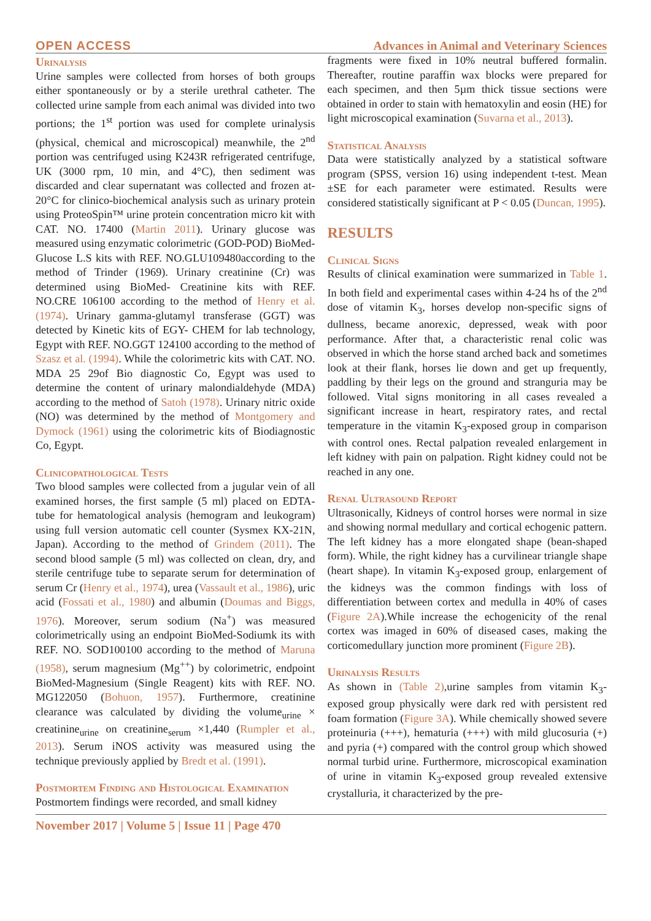OPEN ACCESS Advances in Animal and Veterinary Sciences
Urinalysis
Urine samples were collected from horses of both groups either spontaneously or by a sterile urethral catheter. The collected urine sample from each animal was divided into two portions; the 1<sup>st</sup> portion was used for complete urinalysis (physical, chemical and microscopical) meanwhile, the 2<sup>nd</sup> portion was centrifuged using K243R refrigerated centrifuge, UK (3000 rpm, 10 min, and 4°C), then sediment was discarded and clear supernatant was collected and frozen at-20°C for clinico-biochemical analysis such as urinary protein using ProteoSpin™ urine protein concentration micro kit with CAT. NO. 17400 (Martin 2011). Urinary glucose was measured using enzymatic colorimetric (GOD-POD) BioMed-Glucose L.S kits with REF. NO.GLU109480according to the method of Trinder (1969). Urinary creatinine (Cr) was determined using BioMed- Creatinine kits with REF. NO.CRE 106100 according to the method of Henry et al. (1974). Urinary gamma-glutamyl transferase (GGT) was detected by Kinetic kits of EGY- CHEM for lab technology, Egypt with REF. NO.GGT 124100 according to the method of Szasz et al. (1994). While the colorimetric kits with CAT. NO. MDA 25 29of Bio diagnostic Co, Egypt was used to determine the content of urinary malondialdehyde (MDA) according to the method of Satoh (1978). Urinary nitric oxide (NO) was determined by the method of Montgomery and Dymock (1961) using the colorimetric kits of Biodiagnostic Co, Egypt.
Clinicopathological Tests
Two blood samples were collected from a jugular vein of all examined horses, the first sample (5 ml) placed on EDTA-tube for hematological analysis (hemogram and leukogram) using full version automatic cell counter (Sysmex KX-21N, Japan). According to the method of Grindem (2011). The second blood sample (5 ml) was collected on clean, dry, and sterile centrifuge tube to separate serum for determination of serum Cr (Henry et al., 1974), urea (Vassault et al., 1986), uric acid (Fossati et al., 1980) and albumin (Doumas and Biggs, 1976). Moreover, serum sodium (Na<sup>+</sup>) was measured colorimetrically using an endpoint BioMed-Sodiumk its with REF. NO. SOD100100 according to the method of Maruna (1958), serum magnesium (Mg<sup>++</sup>) by colorimetric, endpoint BioMed-Magnesium (Single Reagent) kits with REF. NO. MG122050 (Bohuon, 1957). Furthermore, creatinine clearance was calculated by dividing the volume<sub>urine</sub> × creatinine<sub>urine</sub> on creatinine<sub>serum</sub> ×1,440 (Rumpler et al., 2013). Serum iNOS activity was measured using the technique previously applied by Bredt et al. (1991).
Postmortem Finding and Histological Examination
Postmortem findings were recorded, and small kidney
fragments were fixed in 10% neutral buffered formalin. Thereafter, routine paraffin wax blocks were prepared for each specimen, and then 5µm thick tissue sections were obtained in order to stain with hematoxylin and eosin (HE) for light microscopical examination (Suvarna et al., 2013).
Statistical Analysis
Data were statistically analyzed by a statistical software program (SPSS, version 16) using independent t-test. Mean ±SE for each parameter were estimated. Results were considered statistically significant at P < 0.05 (Duncan, 1995).
RESULTS
Clinical Signs
Results of clinical examination were summarized in Table 1. In both field and experimental cases within 4-24 hs of the 2<sup>nd</sup> dose of vitamin K<sub>3</sub>, horses develop non-specific signs of dullness, became anorexic, depressed, weak with poor performance. After that, a characteristic renal colic was observed in which the horse stand arched back and sometimes look at their flank, horses lie down and get up frequently, paddling by their legs on the ground and stranguria may be followed. Vital signs monitoring in all cases revealed a significant increase in heart, respiratory rates, and rectal temperature in the vitamin K<sub>3</sub>-exposed group in comparison with control ones. Rectal palpation revealed enlargement in left kidney with pain on palpation. Right kidney could not be reached in any one.
Renal Ultrasound Report
Ultrasonically, Kidneys of control horses were normal in size and showing normal medullary and cortical echogenic pattern. The left kidney has a more elongated shape (bean-shaped form). While, the right kidney has a curvilinear triangle shape (heart shape). In vitamin K<sub>3</sub>-exposed group, enlargement of the kidneys was the common findings with loss of differentiation between cortex and medulla in 40% of cases (Figure 2A).While increase the echogenicity of the renal cortex was imaged in 60% of diseased cases, making the corticomedullary junction more prominent (Figure 2B).
Urinalysis Results
As shown in (Table 2),urine samples from vitamin K<sub>3</sub>-exposed group physically were dark red with persistent red foam formation (Figure 3A). While chemically showed severe proteinuria (+++), hematuria (+++) with mild glucosuria (+) and pyria (+) compared with the control group which showed normal turbid urine. Furthermore, microscopical examination of urine in vitamin K<sub>3</sub>-exposed group revealed extensive crystalluria, it characterized by the pre-
November 2017 | Volume 5 | Issue 11 | Page 470